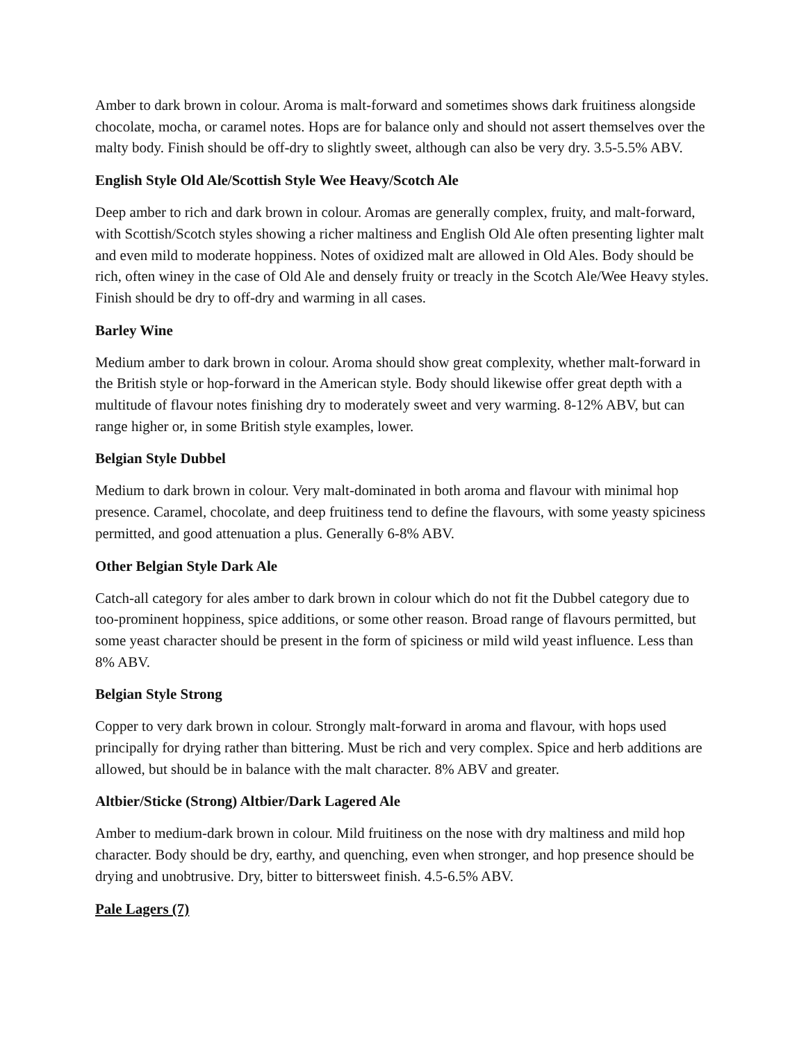Amber to dark brown in colour. Aroma is malt-forward and sometimes shows dark fruitiness alongside chocolate, mocha, or caramel notes. Hops are for balance only and should not assert themselves over the malty body. Finish should be off-dry to slightly sweet, although can also be very dry. 3.5-5.5% ABV.
English Style Old Ale/Scottish Style Wee Heavy/Scotch Ale
Deep amber to rich and dark brown in colour. Aromas are generally complex, fruity, and malt-forward, with Scottish/Scotch styles showing a richer maltiness and English Old Ale often presenting lighter malt and even mild to moderate hoppiness. Notes of oxidized malt are allowed in Old Ales. Body should be rich, often winey in the case of Old Ale and densely fruity or treacly in the Scotch Ale/Wee Heavy styles. Finish should be dry to off-dry and warming in all cases.
Barley Wine
Medium amber to dark brown in colour. Aroma should show great complexity, whether malt-forward in the British style or hop-forward in the American style. Body should likewise offer great depth with a multitude of flavour notes finishing dry to moderately sweet and very warming. 8-12% ABV, but can range higher or, in some British style examples, lower.
Belgian Style Dubbel
Medium to dark brown in colour. Very malt-dominated in both aroma and flavour with minimal hop presence. Caramel, chocolate, and deep fruitiness tend to define the flavours, with some yeasty spiciness permitted, and good attenuation a plus. Generally 6-8% ABV.
Other Belgian Style Dark Ale
Catch-all category for ales amber to dark brown in colour which do not fit the Dubbel category due to too-prominent hoppiness, spice additions, or some other reason. Broad range of flavours permitted, but some yeast character should be present in the form of spiciness or mild wild yeast influence. Less than 8% ABV.
Belgian Style Strong
Copper to very dark brown in colour. Strongly malt-forward in aroma and flavour, with hops used principally for drying rather than bittering. Must be rich and very complex. Spice and herb additions are allowed, but should be in balance with the malt character. 8% ABV and greater.
Altbier/Sticke (Strong) Altbier/Dark Lagered Ale
Amber to medium-dark brown in colour. Mild fruitiness on the nose with dry maltiness and mild hop character. Body should be dry, earthy, and quenching, even when stronger, and hop presence should be drying and unobtrusive. Dry, bitter to bittersweet finish. 4.5-6.5% ABV.
Pale Lagers (7)